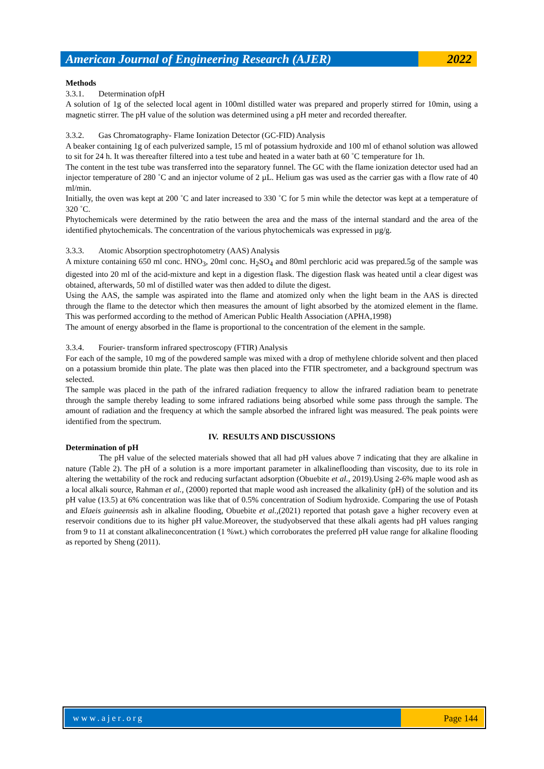American Journal of Engineering Research (AJER)
2022
Methods
3.3.1. Determination ofpH
A solution of 1g of the selected local agent in 100ml distilled water was prepared and properly stirred for 10min, using a magnetic stirrer. The pH value of the solution was determined using a pH meter and recorded thereafter.
3.3.2. Gas Chromatography- Flame Ionization Detector (GC-FID) Analysis
A beaker containing 1g of each pulverized sample, 15 ml of potassium hydroxide and 100 ml of ethanol solution was allowed to sit for 24 h. It was thereafter filtered into a test tube and heated in a water bath at 60 ˚C temperature for 1h.
The content in the test tube was transferred into the separatory funnel. The GC with the flame ionization detector used had an injector temperature of 280 ˚C and an injector volume of 2 µL. Helium gas was used as the carrier gas with a flow rate of 40 ml/min.
Initially, the oven was kept at 200 ˚C and later increased to 330 ˚C for 5 min while the detector was kept at a temperature of 320 ˚C.
Phytochemicals were determined by the ratio between the area and the mass of the internal standard and the area of the identified phytochemicals. The concentration of the various phytochemicals was expressed in µg/g.
3.3.3. Atomic Absorption spectrophotometry (AAS) Analysis
A mixture containing 650 ml conc. HNO<sub>3</sub>, 20ml conc. H<sub>2</sub>SO<sub>4</sub> and 80ml perchloric acid was prepared.5g of the sample was digested into 20 ml of the acid-mixture and kept in a digestion flask. The digestion flask was heated until a clear digest was obtained, afterwards, 50 ml of distilled water was then added to dilute the digest.
Using the AAS, the sample was aspirated into the flame and atomized only when the light beam in the AAS is directed through the flame to the detector which then measures the amount of light absorbed by the atomized element in the flame. This was performed according to the method of American Public Health Association (APHA,1998)
The amount of energy absorbed in the flame is proportional to the concentration of the element in the sample.
3.3.4. Fourier- transform infrared spectroscopy (FTIR) Analysis
For each of the sample, 10 mg of the powdered sample was mixed with a drop of methylene chloride solvent and then placed on a potassium bromide thin plate. The plate was then placed into the FTIR spectrometer, and a background spectrum was selected.
The sample was placed in the path of the infrared radiation frequency to allow the infrared radiation beam to penetrate through the sample thereby leading to some infrared radiations being absorbed while some pass through the sample. The amount of radiation and the frequency at which the sample absorbed the infrared light was measured. The peak points were identified from the spectrum.
IV. RESULTS AND DISCUSSIONS
Determination of pH
The pH value of the selected materials showed that all had pH values above 7 indicating that they are alkaline in nature (Table 2). The pH of a solution is a more important parameter in alkalineflooding than viscosity, due to its role in altering the wettability of the rock and reducing surfactant adsorption (Obuebite et al., 2019).Using 2-6% maple wood ash as a local alkali source, Rahman et al., (2000) reported that maple wood ash increased the alkalinity (pH) of the solution and its pH value (13.5) at 6% concentration was like that of 0.5% concentration of Sodium hydroxide. Comparing the use of Potash and Elaeis guineensis ash in alkaline flooding, Obuebite et al.,(2021) reported that potash gave a higher recovery even at reservoir conditions due to its higher pH value.Moreover, the studyobserved that these alkali agents had pH values ranging from 9 to 11 at constant alkalineconcentration (1 %wt.) which corroborates the preferred pH value range for alkaline flooding as reported by Sheng (2011).
www.ajer.org Page 144